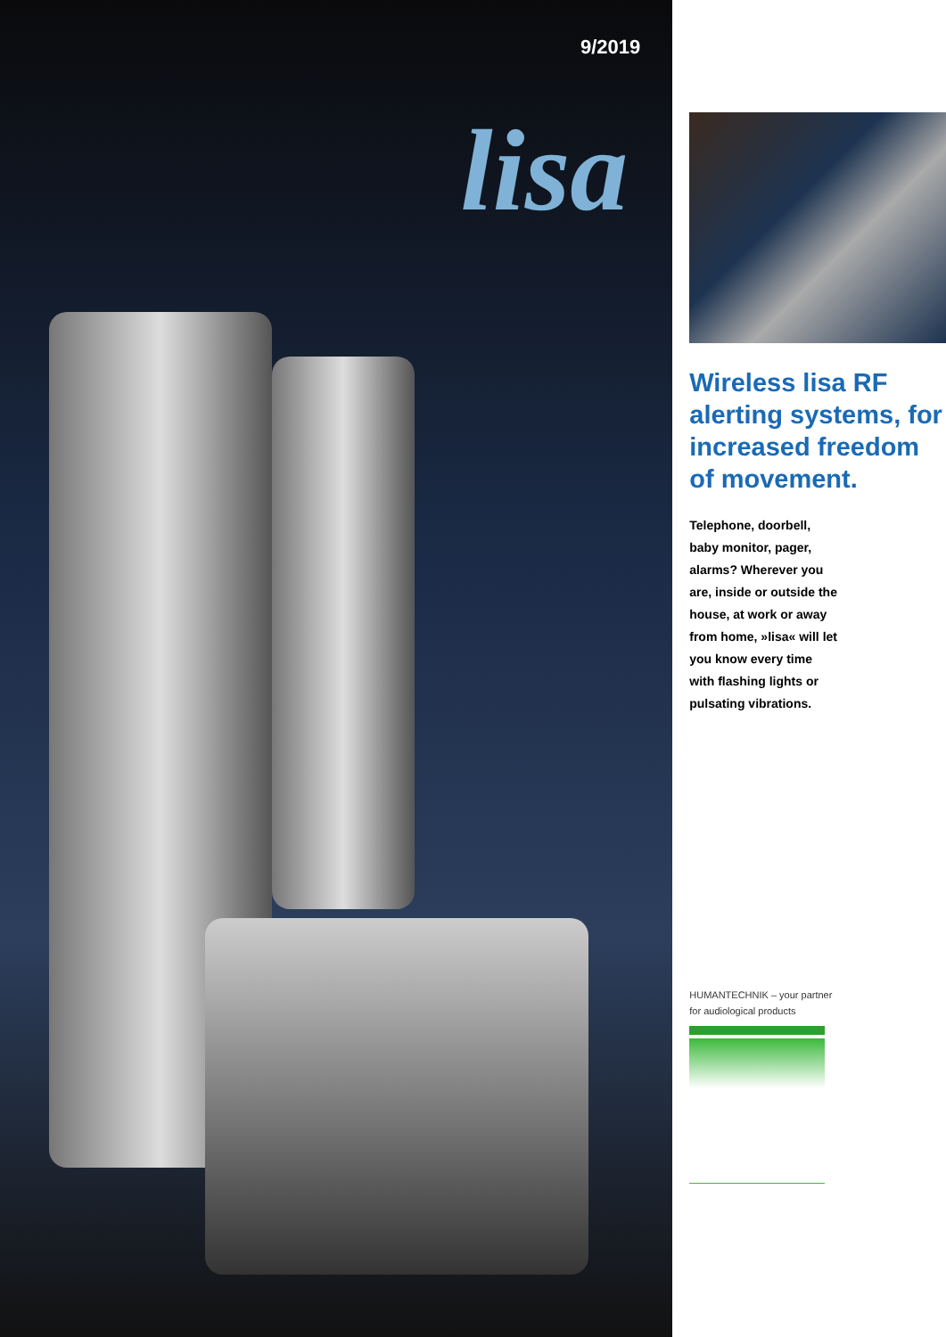9/2019
lisa
Wireless lisa RF alerting systems, for increased freedom
of movement.
Telephone, doorbell,
baby monitor, pager,
alarms? Wherever you
are, inside or outside the
house, at work or away
from home, »lisa« will let
you know every time
with flashing lights or
pulsating vibrations.
HUMANTECHNIK – your partner
for audiological products